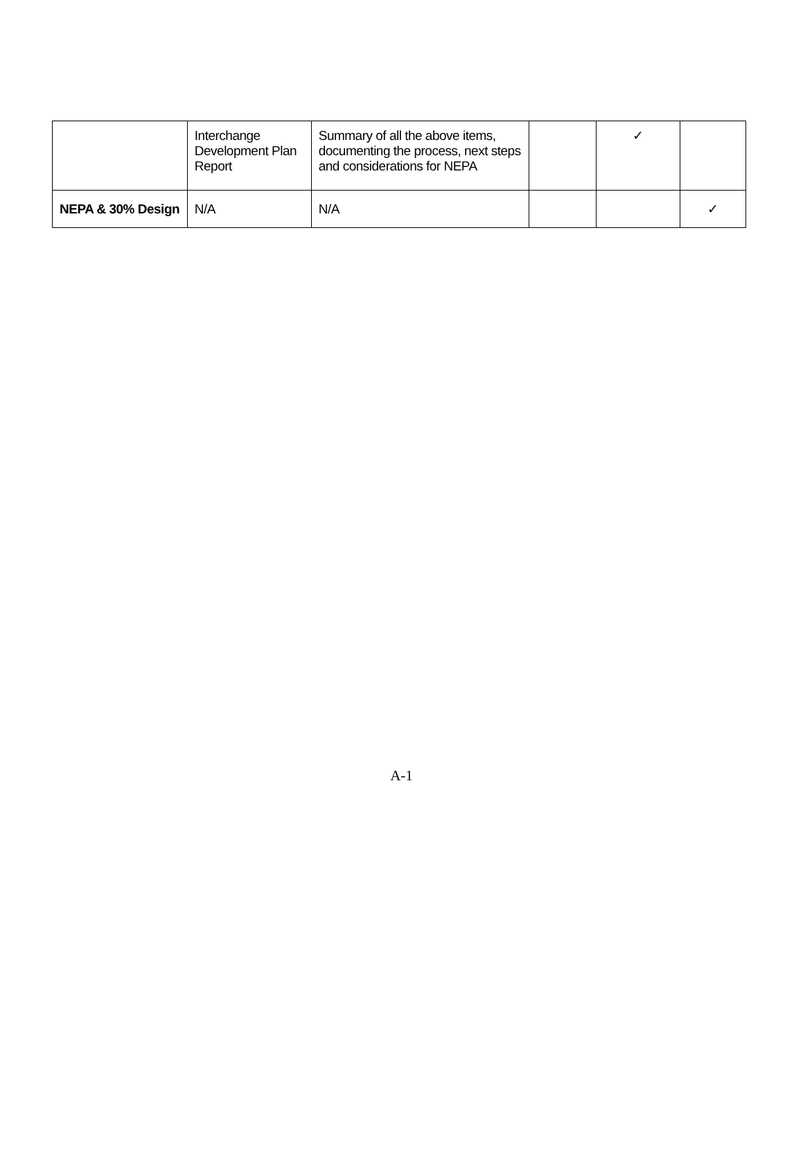| | Interchange Development Plan Report | Summary of all the above items, documenting the process, next steps and considerations for NEPA | | ✓ | |
| NEPA & 30% Design | N/A | N/A | | | ✓ |
A-1